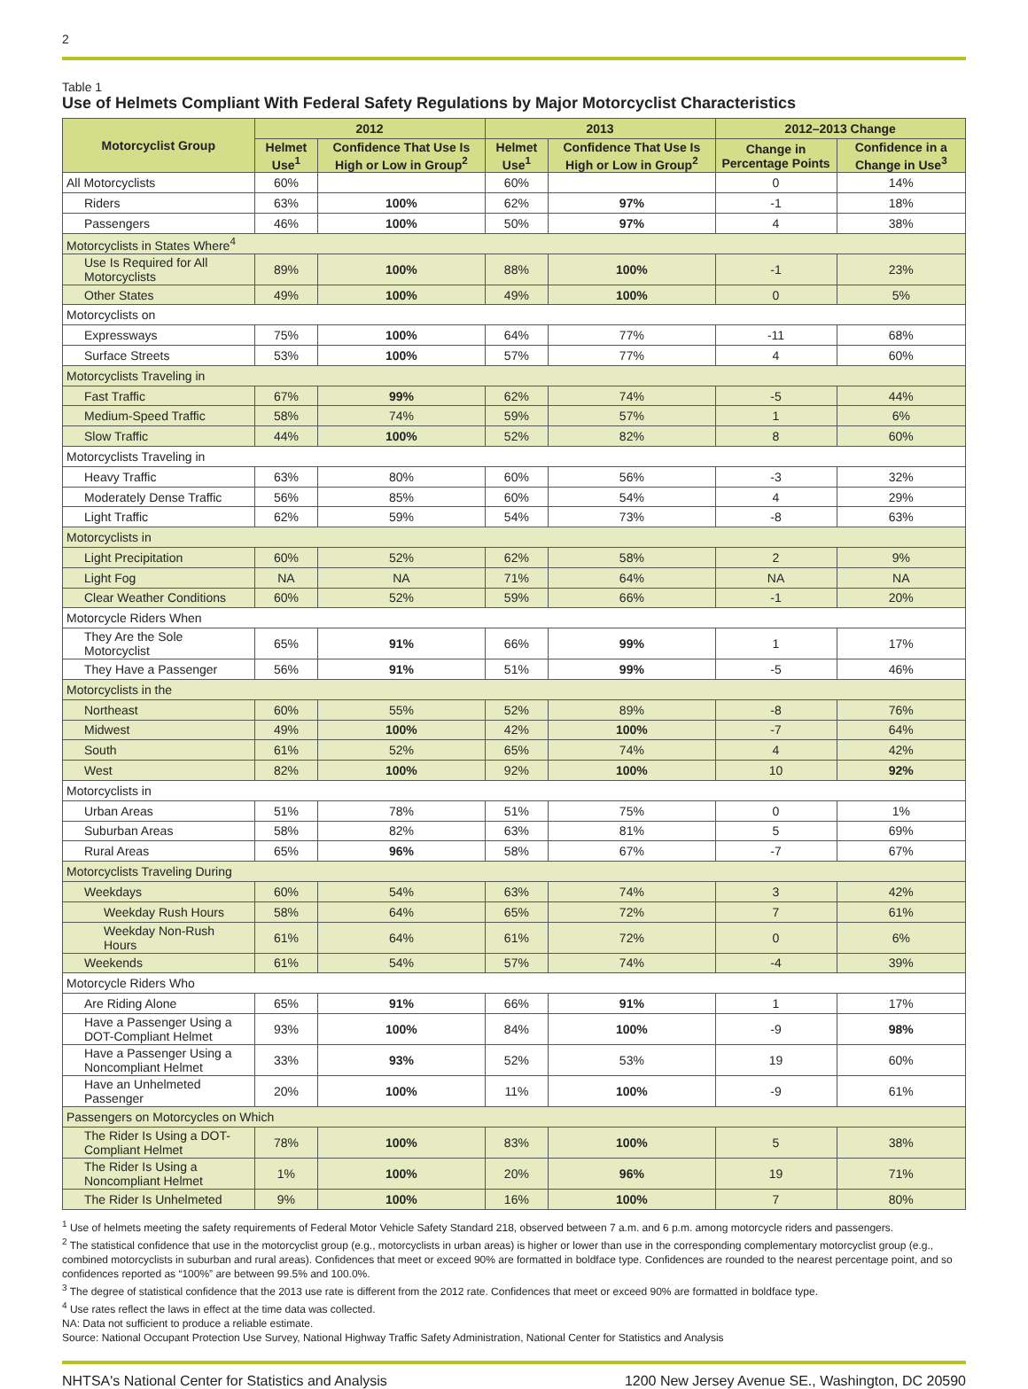2
Table 1
Use of Helmets Compliant With Federal Safety Regulations by Major Motorcyclist Characteristics
| Motorcyclist Group | 2012 | | 2013 | | 2012–2013 Change | |
| --- | --- | --- | --- | --- | --- | --- |
| | Helmet Use<sup>1</sup> | Confidence That Use Is High or Low in Group<sup>2</sup> | Helmet Use<sup>1</sup> | Confidence That Use Is High or Low in Group<sup>2</sup> | Change in Percentage Points | Confidence in a Change in Use<sup>3</sup> |
| All Motorcyclists | 60% | | 60% | | 0 | 14% |
| Riders | 63% | 100% | 62% | 97% | -1 | 18% |
| Passengers | 46% | 100% | 50% | 97% | 4 | 38% |
| Motorcyclists in States Where<sup>4</sup> | | | | | | |
| Use Is Required for All Motorcyclists | 89% | 100% | 88% | 100% | -1 | 23% |
| Other States | 49% | 100% | 49% | 100% | 0 | 5% |
| Motorcyclists on | | | | | | |
| Expressways | 75% | 100% | 64% | 77% | -11 | 68% |
| Surface Streets | 53% | 100% | 57% | 77% | 4 | 60% |
| Motorcyclists Traveling in | | | | | | |
| Fast Traffic | 67% | 99% | 62% | 74% | -5 | 44% |
| Medium-Speed Traffic | 58% | 74% | 59% | 57% | 1 | 6% |
| Slow Traffic | 44% | 100% | 52% | 82% | 8 | 60% |
| Motorcyclists Traveling in | | | | | | |
| Heavy Traffic | 63% | 80% | 60% | 56% | -3 | 32% |
| Moderately Dense Traffic | 56% | 85% | 60% | 54% | 4 | 29% |
| Light Traffic | 62% | 59% | 54% | 73% | -8 | 63% |
| Motorcyclists in | | | | | | |
| Light Precipitation | 60% | 52% | 62% | 58% | 2 | 9% |
| Light Fog | NA | NA | 71% | 64% | NA | NA |
| Clear Weather Conditions | 60% | 52% | 59% | 66% | -1 | 20% |
| Motorcycle Riders When | | | | | | |
| They Are the Sole Motorcyclist | 65% | 91% | 66% | 99% | 1 | 17% |
| They Have a Passenger | 56% | 91% | 51% | 99% | -5 | 46% |
| Motorcyclists in the | | | | | | |
| Northeast | 60% | 55% | 52% | 89% | -8 | 76% |
| Midwest | 49% | 100% | 42% | 100% | -7 | 64% |
| South | 61% | 52% | 65% | 74% | 4 | 42% |
| West | 82% | 100% | 92% | 100% | 10 | 92% |
| Motorcyclists in | | | | | | |
| Urban Areas | 51% | 78% | 51% | 75% | 0 | 1% |
| Suburban Areas | 58% | 82% | 63% | 81% | 5 | 69% |
| Rural Areas | 65% | 96% | 58% | 67% | -7 | 67% |
| Motorcyclists Traveling During | | | | | | |
| Weekdays | 60% | 54% | 63% | 74% | 3 | 42% |
| Weekday Rush Hours | 58% | 64% | 65% | 72% | 7 | 61% |
| Weekday Non-Rush Hours | 61% | 64% | 61% | 72% | 0 | 6% |
| Weekends | 61% | 54% | 57% | 74% | -4 | 39% |
| Motorcycle Riders Who | | | | | | |
| Are Riding Alone | 65% | 91% | 66% | 91% | 1 | 17% |
| Have a Passenger Using a DOT-Compliant Helmet | 93% | 100% | 84% | 100% | -9 | 98% |
| Have a Passenger Using a Noncompliant Helmet | 33% | 93% | 52% | 53% | 19 | 60% |
| Have an Unhelmeted Passenger | 20% | 100% | 11% | 100% | -9 | 61% |
| Passengers on Motorcycles on Which | | | | | | |
| The Rider Is Using a DOT-Compliant Helmet | 78% | 100% | 83% | 100% | 5 | 38% |
| The Rider Is Using a Noncompliant Helmet | 1% | 100% | 20% | 96% | 19 | 71% |
| The Rider Is Unhelmeted | 9% | 100% | 16% | 100% | 7 | 80% |
<sup>1</sup> Use of helmets meeting the safety requirements of Federal Motor Vehicle Safety Standard 218, observed between 7 a.m. and 6 p.m. among motorcycle riders and passengers.
<sup>2</sup> The statistical confidence that use in the motorcyclist group (e.g., motorcyclists in urban areas) is higher or lower than use in the corresponding complementary motorcyclist group (e.g., combined motorcyclists in suburban and rural areas). Confidences that meet or exceed 90% are formatted in boldface type. Confidences are rounded to the nearest percentage point, and so confidences reported as “100%” are between 99.5% and 100.0%.
<sup>3</sup> The degree of statistical confidence that the 2013 use rate is different from the 2012 rate. Confidences that meet or exceed 90% are formatted in boldface type.
<sup>4</sup> Use rates reflect the laws in effect at the time data was collected.
NA: Data not sufficient to produce a reliable estimate.
Source: National Occupant Protection Use Survey, National Highway Traffic Safety Administration, National Center for Statistics and Analysis
NHTSA's National Center for Statistics and Analysis 1200 New Jersey Avenue SE., Washington, DC 20590